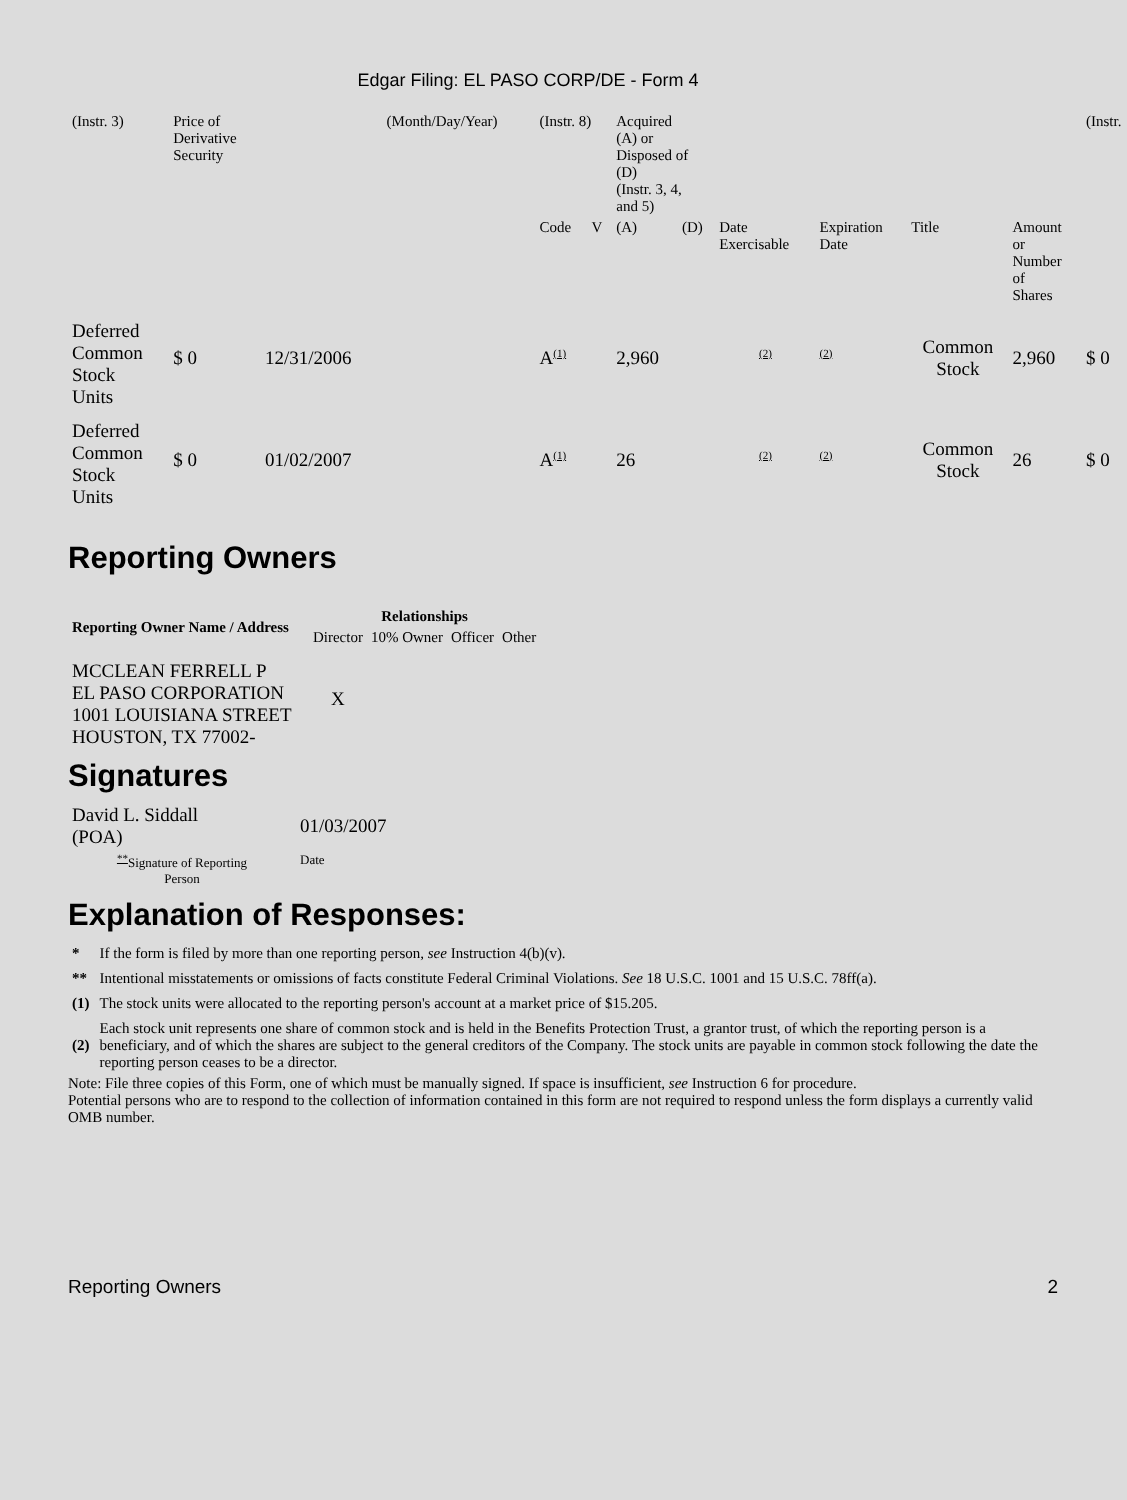Edgar Filing: EL PASO CORP/DE - Form 4
| (Instr. 3) | Price of Derivative Security | | (Month/Day/Year) | (Instr. 8) | | Acquired (A) or Disposed of (D) (Instr. 3, 4, and 5) | | | | | | (Instr. |
| | | | | Code | V | (A) | (D) | Date Exercisable | Expiration Date | Title | Amount or Number of Shares | |
| Deferred Common Stock Units | $ 0 | 12/31/2006 | | A<sup>(1)</sup> | | 2,960 | | <sup>(2)</sup> | <sup>(2)</sup> | Common Stock | 2,960 | $ 0 |
| Deferred Common Stock Units | $ 0 | 01/02/2007 | | A<sup>(1)</sup> | | 26 | | <sup>(2)</sup> | <sup>(2)</sup> | Common Stock | 26 | $ 0 |
Reporting Owners
| Reporting Owner Name / Address | Relationships | | | |
| --- | --- | --- | --- | --- |
| | Director | 10% Owner | Officer | Other |
| MCCLEAN FERRELL P EL PASO CORPORATION 1001 LOUISIANA STREET HOUSTON, TX 77002- | X | | | |
Signatures
| David L. Siddall (POA) | 01/03/2007 |
| <sup>**</sup> Signature of Reporting Person | Date |
Explanation of Responses:
| * | If the form is filed by more than one reporting person, see Instruction 4(b)(v). |
| ** | Intentional misstatements or omissions of facts constitute Federal Criminal Violations. See 18 U.S.C. 1001 and 15 U.S.C. 78ff(a). |
| (1) | The stock units were allocated to the reporting person's account at a market price of $15.205. |
| (2) | Each stock unit represents one share of common stock and is held in the Benefits Protection Trust, a grantor trust, of which the reporting person is a beneficiary, and of which the shares are subject to the general creditors of the Company. The stock units are payable in common stock following the date the reporting person ceases to be a director. |
Note: File three copies of this Form, one of which must be manually signed. If space is insufficient, see Instruction 6 for procedure.
Potential persons who are to respond to the collection of information contained in this form are not required to respond unless the form displays a currently valid OMB number.
Reporting Owners 2